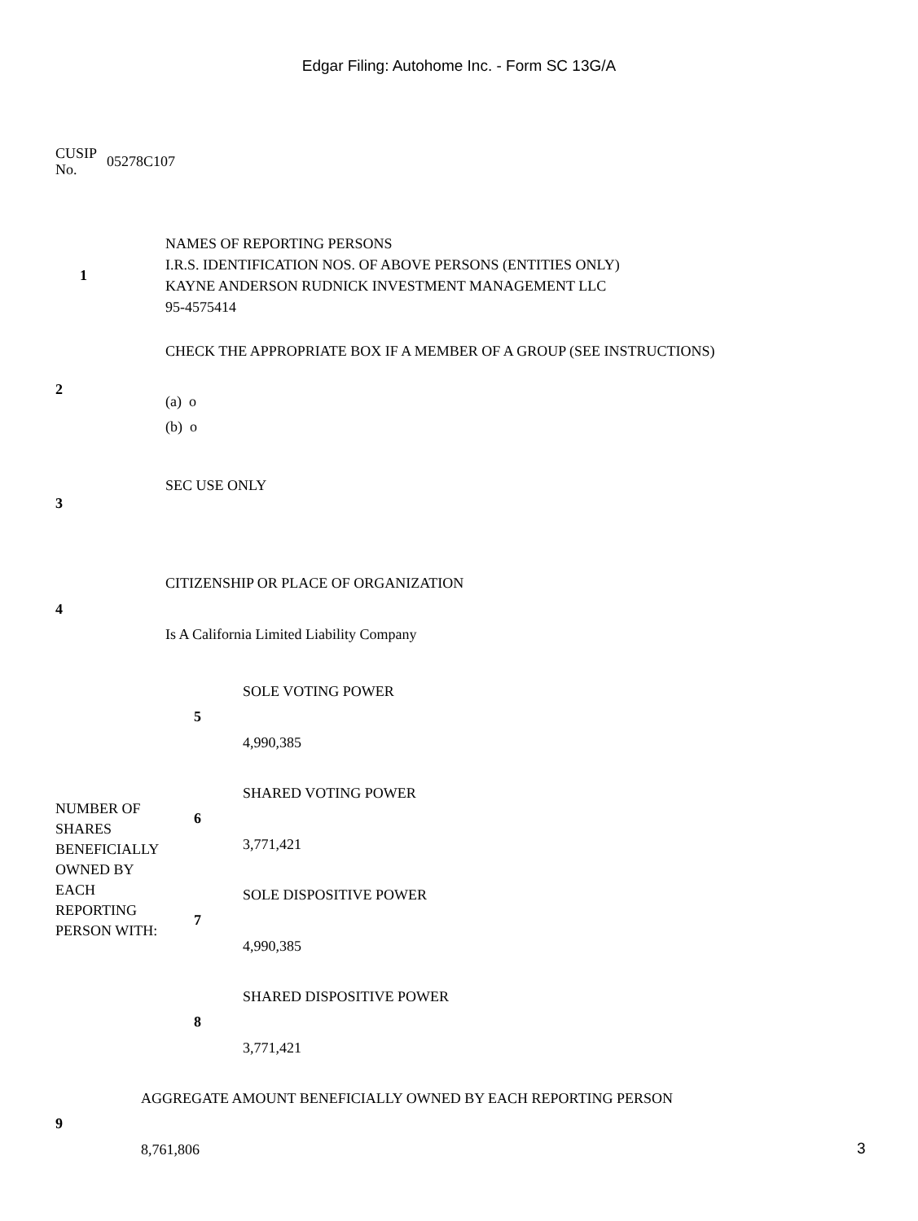Edgar Filing: Autohome Inc. - Form SC 13G/A
CUSIP
No.
05278C107
| 1 | NAMES OF REPORTING PERSONS I.R.S. IDENTIFICATION NOS. OF ABOVE PERSONS (ENTITIES ONLY) KAYNE ANDERSON RUDNICK INVESTMENT MANAGEMENT LLC 95-4575414 |
| 2 | CHECK THE APPROPRIATE BOX IF A MEMBER OF A GROUP (SEE INSTRUCTIONS) (a) o (b) o |
| 3 | SEC USE ONLY |
| 4 | CITIZENSHIP OR PLACE OF ORGANIZATION Is A California Limited Liability Company |
| NUMBER OF SHARES BENEFICIALLY OWNED BY EACH REPORTING PERSON WITH: | 5 | SOLE VOTING POWER 4,990,385 |
| | 6 | SHARED VOTING POWER 3,771,421 |
| | 7 | SOLE DISPOSITIVE POWER 4,990,385 |
| | 8 | SHARED DISPOSITIVE POWER 3,771,421 |
| 9 | AGGREGATE AMOUNT BENEFICIALLY OWNED BY EACH REPORTING PERSON 8,761,806 |
3